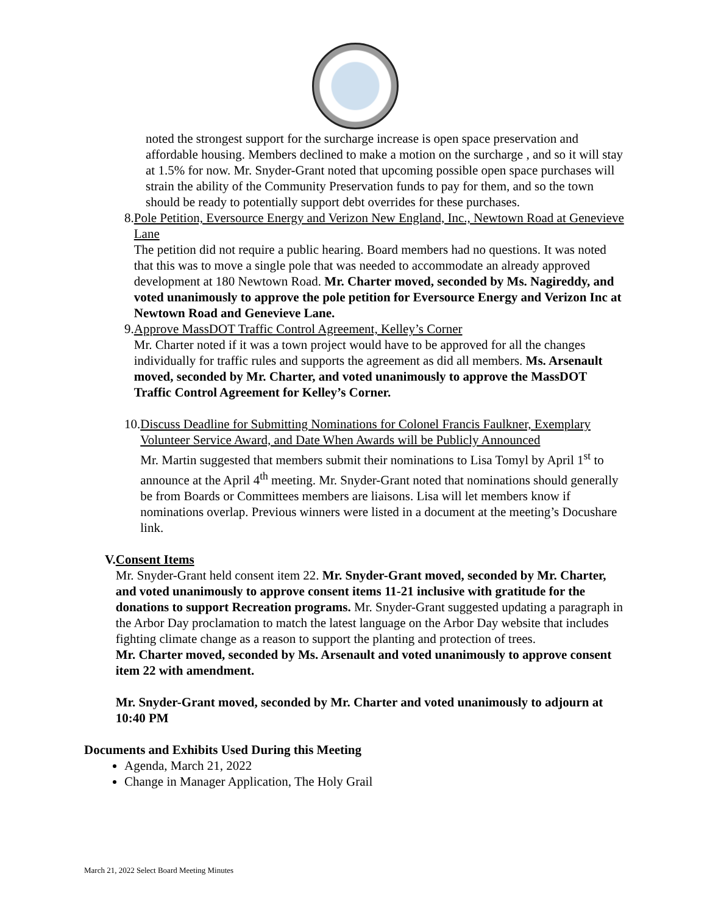noted the strongest support for the surcharge increase is open space preservation and affordable housing. Members declined to make a motion on the surcharge , and so it will stay at 1.5% for now. Mr. Snyder-Grant noted that upcoming possible open space purchases will strain the ability of the Community Preservation funds to pay for them, and so the town should be ready to potentially support debt overrides for these purchases.
8. Pole Petition, Eversource Energy and Verizon New England, Inc., Newtown Road at Genevieve Lane
The petition did not require a public hearing. Board members had no questions. It was noted that this was to move a single pole that was needed to accommodate an already approved development at 180 Newtown Road. Mr. Charter moved, seconded by Ms. Nagireddy, and voted unanimously to approve the pole petition for Eversource Energy and Verizon Inc at Newtown Road and Genevieve Lane.
9. Approve MassDOT Traffic Control Agreement, Kelley’s Corner
Mr. Charter noted if it was a town project would have to be approved for all the changes individually for traffic rules and supports the agreement as did all members. Ms. Arsenault moved, seconded by Mr. Charter, and voted unanimously to approve the MassDOT Traffic Control Agreement for Kelley’s Corner.
10.
Discuss Deadline for Submitting Nominations for Colonel Francis Faulkner, Exemplary Volunteer Service Award, and Date When Awards will be Publicly Announced
Mr. Martin suggested that members submit their nominations to Lisa Tomyl by April 1<sup>st</sup> to announce at the April 4<sup>th</sup> meeting. Mr. Snyder-Grant noted that nominations should generally be from Boards or Committees members are liaisons. Lisa will let members know if nominations overlap. Previous winners were listed in a document at the meeting’s Docushare link.
V. Consent Items
Mr. Snyder-Grant held consent item 22. Mr. Snyder-Grant moved, seconded by Mr. Charter, and voted unanimously to approve consent items 11-21 inclusive with gratitude for the donations to support Recreation programs. Mr. Snyder-Grant suggested updating a paragraph in the Arbor Day proclamation to match the latest language on the Arbor Day website that includes fighting climate change as a reason to support the planting and protection of trees.
Mr. Charter moved, seconded by Ms. Arsenault and voted unanimously to approve consent item 22 with amendment.
Mr. Snyder-Grant moved, seconded by Mr. Charter and voted unanimously to adjourn at 10:40 PM
Documents and Exhibits Used During this Meeting
Agenda, March 21, 2022
Change in Manager Application, The Holy Grail
March 21, 2022 Select Board Meeting Minutes